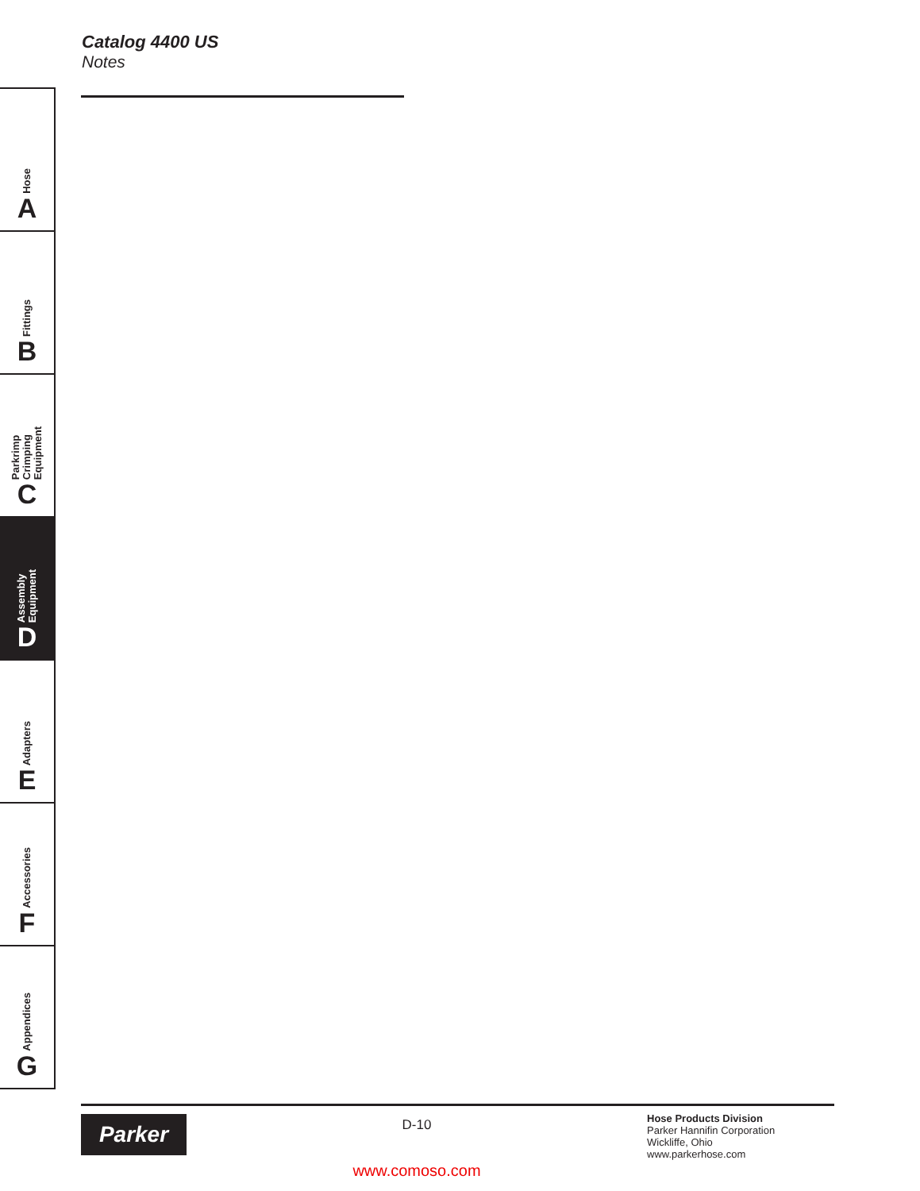Catalog 4400 US
Notes
Hose
A
Fittings
B
Parkrimp
Crimping
Equipment
C
Assembly
Equipment
D
Adapters
E
Accessories
F
Appendices
G
Parker
D-10
www.comoso.com
Hose Products Division
Parker Hannifin Corporation
Wickliffe, Ohio
www.parkerhose.com